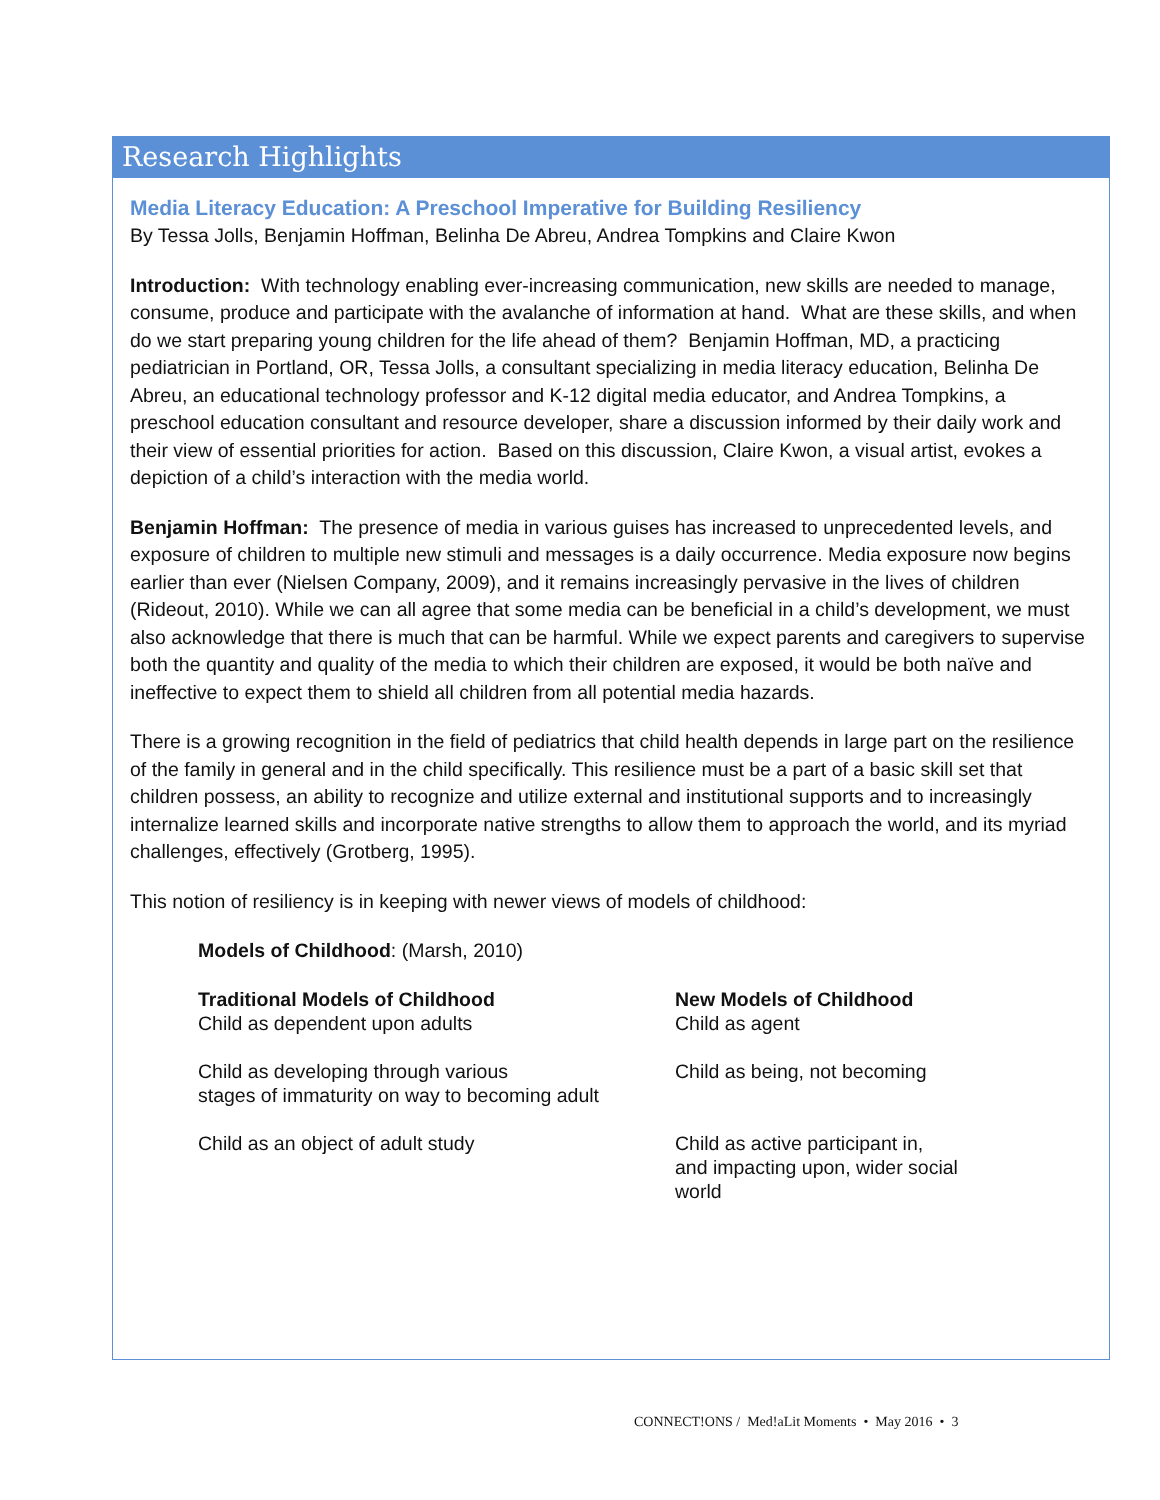Research Highlights
Media Literacy Education: A Preschool Imperative for Building Resiliency
By Tessa Jolls, Benjamin Hoffman, Belinha De Abreu, Andrea Tompkins and Claire Kwon
Introduction: With technology enabling ever-increasing communication, new skills are needed to manage, consume, produce and participate with the avalanche of information at hand. What are these skills, and when do we start preparing young children for the life ahead of them? Benjamin Hoffman, MD, a practicing pediatrician in Portland, OR, Tessa Jolls, a consultant specializing in media literacy education, Belinha De Abreu, an educational technology professor and K-12 digital media educator, and Andrea Tompkins, a preschool education consultant and resource developer, share a discussion informed by their daily work and their view of essential priorities for action. Based on this discussion, Claire Kwon, a visual artist, evokes a depiction of a child’s interaction with the media world.
Benjamin Hoffman: The presence of media in various guises has increased to unprecedented levels, and exposure of children to multiple new stimuli and messages is a daily occurrence. Media exposure now begins earlier than ever (Nielsen Company, 2009), and it remains increasingly pervasive in the lives of children (Rideout, 2010). While we can all agree that some media can be beneficial in a child’s development, we must also acknowledge that there is much that can be harmful. While we expect parents and caregivers to supervise both the quantity and quality of the media to which their children are exposed, it would be both naïve and ineffective to expect them to shield all children from all potential media hazards.
There is a growing recognition in the field of pediatrics that child health depends in large part on the resilience of the family in general and in the child specifically. This resilience must be a part of a basic skill set that children possess, an ability to recognize and utilize external and institutional supports and to increasingly internalize learned skills and incorporate native strengths to allow them to approach the world, and its myriad challenges, effectively (Grotberg, 1995).
This notion of resiliency is in keeping with newer views of models of childhood:
Models of Childhood: (Marsh, 2010)
| Traditional Models of Childhood Child as dependent upon adults | New Models of Childhood Child as agent |
| Child as developing through various stages of immaturity on way to becoming adult | Child as being, not becoming |
| Child as an object of adult study | Child as active participant in, and impacting upon, wider social world |
CONNECT!ONS / Med!aLit Moments • May 2016 • 3